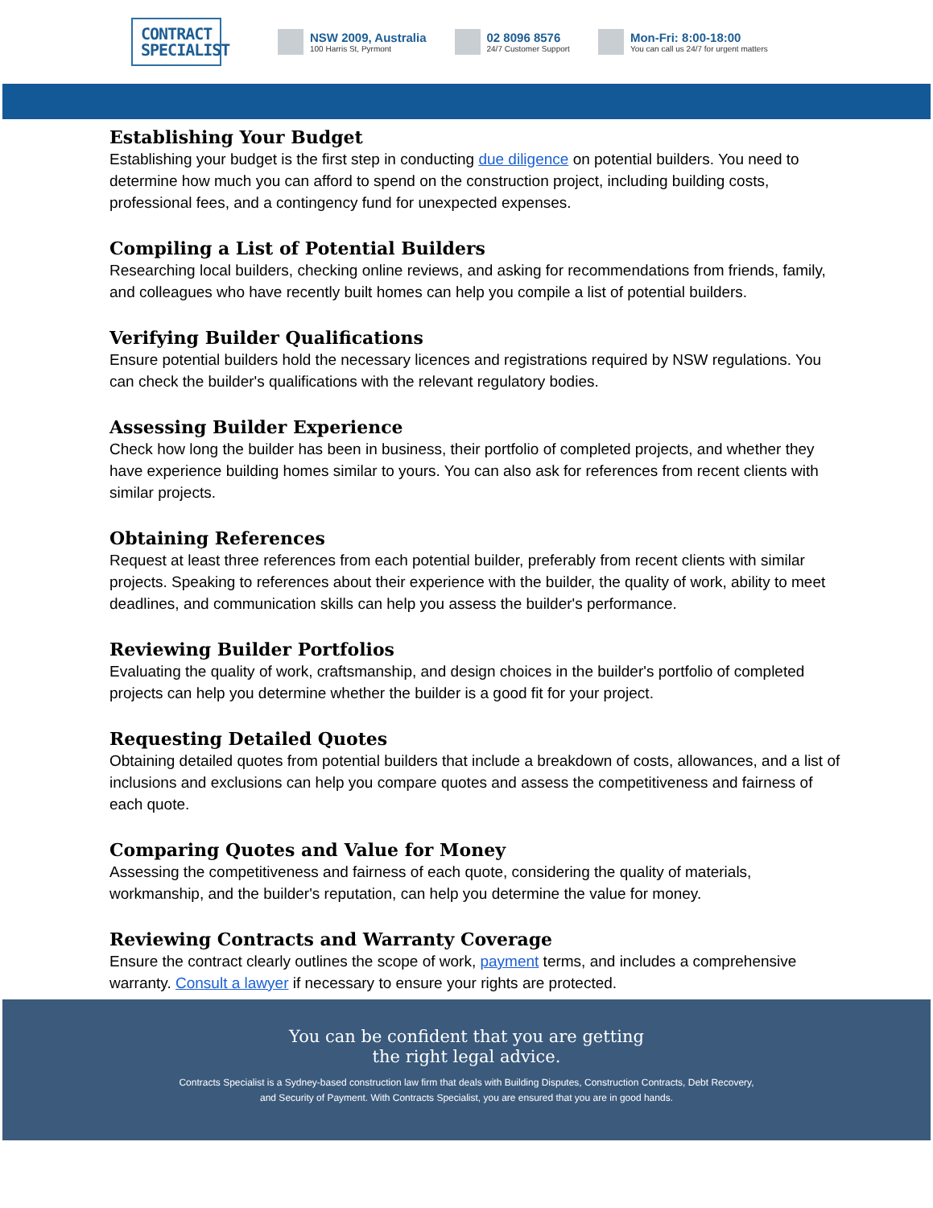CONTRACT SPECIALIST
NSW 2009, Australia
100 Harris St, Pyrmont
02 8096 8576
24/7 Customer Support
Mon-Fri: 8:00-18:00
You can call us 24/7 for urgent matters
Establishing Your Budget
Establishing your budget is the first step in conducting due diligence on potential builders. You need to determine how much you can afford to spend on the construction project, including building costs, professional fees, and a contingency fund for unexpected expenses.
Compiling a List of Potential Builders
Researching local builders, checking online reviews, and asking for recommendations from friends, family, and colleagues who have recently built homes can help you compile a list of potential builders.
Verifying Builder Qualifications
Ensure potential builders hold the necessary licences and registrations required by NSW regulations. You can check the builder's qualifications with the relevant regulatory bodies.
Assessing Builder Experience
Check how long the builder has been in business, their portfolio of completed projects, and whether they have experience building homes similar to yours. You can also ask for references from recent clients with similar projects.
Obtaining References
Request at least three references from each potential builder, preferably from recent clients with similar projects. Speaking to references about their experience with the builder, the quality of work, ability to meet deadlines, and communication skills can help you assess the builder's performance.
Reviewing Builder Portfolios
Evaluating the quality of work, craftsmanship, and design choices in the builder's portfolio of completed projects can help you determine whether the builder is a good fit for your project.
Requesting Detailed Quotes
Obtaining detailed quotes from potential builders that include a breakdown of costs, allowances, and a list of inclusions and exclusions can help you compare quotes and assess the competitiveness and fairness of each quote.
Comparing Quotes and Value for Money
Assessing the competitiveness and fairness of each quote, considering the quality of materials, workmanship, and the builder's reputation, can help you determine the value for money.
Reviewing Contracts and Warranty Coverage
Ensure the contract clearly outlines the scope of work, payment terms, and includes a comprehensive warranty. Consult a lawyer if necessary to ensure your rights are protected.
You can be confident that you are getting
the right legal advice.
Contracts Specialist is a Sydney-based construction law firm that deals with Building Disputes, Construction Contracts, Debt Recovery, and Security of Payment. With Contracts Specialist, you are ensured that you are in good hands.